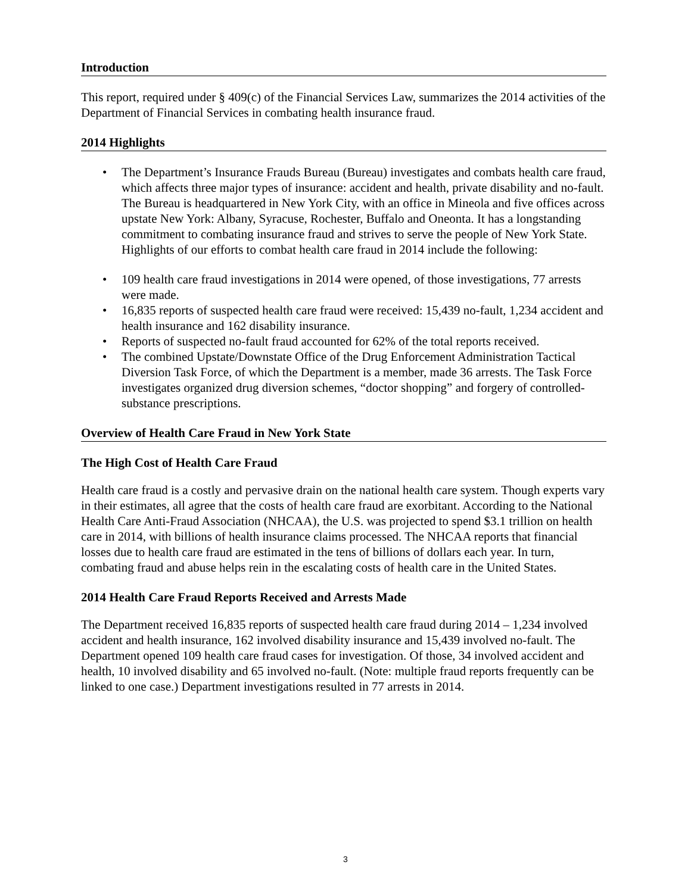Introduction
This report, required under § 409(c) of the Financial Services Law, summarizes the 2014 activities of the Department of Financial Services in combating health insurance fraud.
2014 Highlights
• The Department’s Insurance Frauds Bureau (Bureau) investigates and combats health care fraud, which affects three major types of insurance: accident and health, private disability and no-fault. The Bureau is headquartered in New York City, with an office in Mineola and five offices across upstate New York: Albany, Syracuse, Rochester, Buffalo and Oneonta. It has a longstanding commitment to combating insurance fraud and strives to serve the people of New York State. Highlights of our efforts to combat health care fraud in 2014 include the following:
• 109 health care fraud investigations in 2014 were opened, of those investigations, 77 arrests were made.
• 16,835 reports of suspected health care fraud were received: 15,439 no-fault, 1,234 accident and health insurance and 162 disability insurance.
• Reports of suspected no-fault fraud accounted for 62% of the total reports received.
• The combined Upstate/Downstate Office of the Drug Enforcement Administration Tactical Diversion Task Force, of which the Department is a member, made 36 arrests. The Task Force investigates organized drug diversion schemes, “doctor shopping” and forgery of controlled-substance prescriptions.
Overview of Health Care Fraud in New York State
The High Cost of Health Care Fraud
Health care fraud is a costly and pervasive drain on the national health care system. Though experts vary in their estimates, all agree that the costs of health care fraud are exorbitant. According to the National Health Care Anti-Fraud Association (NHCAA), the U.S. was projected to spend $3.1 trillion on health care in 2014, with billions of health insurance claims processed. The NHCAA reports that financial losses due to health care fraud are estimated in the tens of billions of dollars each year. In turn, combating fraud and abuse helps rein in the escalating costs of health care in the United States.
2014 Health Care Fraud Reports Received and Arrests Made
The Department received 16,835 reports of suspected health care fraud during 2014 – 1,234 involved accident and health insurance, 162 involved disability insurance and 15,439 involved no-fault. The Department opened 109 health care fraud cases for investigation. Of those, 34 involved accident and health, 10 involved disability and 65 involved no-fault. (Note: multiple fraud reports frequently can be linked to one case.) Department investigations resulted in 77 arrests in 2014.
3